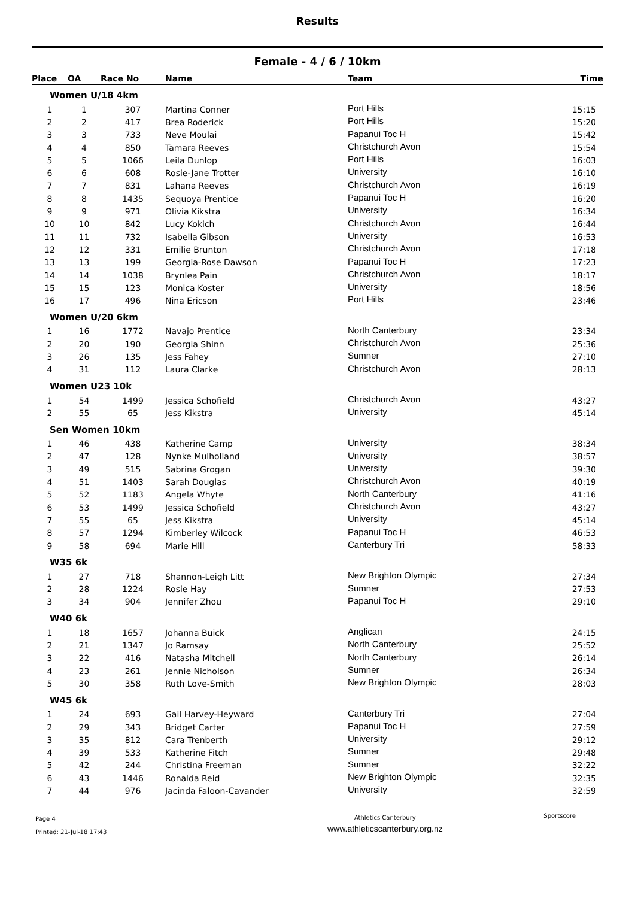Results
Female - 4 / 6 / 10km
| Place | OA | Race No | Name | Team | Time |
| --- | --- | --- | --- | --- | --- |
| Women U/18 4km | | | | | |
| 1 | 1 | 307 | Martina Conner | Port Hills | 15:15 |
| 2 | 2 | 417 | Brea Roderick | Port Hills | 15:20 |
| 3 | 3 | 733 | Neve Moulai | Papanui Toc H | 15:42 |
| 4 | 4 | 850 | Tamara Reeves | Christchurch Avon | 15:54 |
| 5 | 5 | 1066 | Leila Dunlop | Port Hills | 16:03 |
| 6 | 6 | 608 | Rosie-Jane Trotter | University | 16:10 |
| 7 | 7 | 831 | Lahana Reeves | Christchurch Avon | 16:19 |
| 8 | 8 | 1435 | Sequoya Prentice | Papanui Toc H | 16:20 |
| 9 | 9 | 971 | Olivia Kikstra | University | 16:34 |
| 10 | 10 | 842 | Lucy Kokich | Christchurch Avon | 16:44 |
| 11 | 11 | 732 | Isabella Gibson | University | 16:53 |
| 12 | 12 | 331 | Emilie Brunton | Christchurch Avon | 17:18 |
| 13 | 13 | 199 | Georgia-Rose Dawson | Papanui Toc H | 17:23 |
| 14 | 14 | 1038 | Brynlea Pain | Christchurch Avon | 18:17 |
| 15 | 15 | 123 | Monica Koster | University | 18:56 |
| 16 | 17 | 496 | Nina Ericson | Port Hills | 23:46 |
| Women U/20 6km | | | | | |
| 1 | 16 | 1772 | Navajo Prentice | North Canterbury | 23:34 |
| 2 | 20 | 190 | Georgia Shinn | Christchurch Avon | 25:36 |
| 3 | 26 | 135 | Jess Fahey | Sumner | 27:10 |
| 4 | 31 | 112 | Laura Clarke | Christchurch Avon | 28:13 |
| Women U23 10k | | | | | |
| 1 | 54 | 1499 | Jessica Schofield | Christchurch Avon | 43:27 |
| 2 | 55 | 65 | Jess Kikstra | University | 45:14 |
| Sen Women 10km | | | | | |
| 1 | 46 | 438 | Katherine Camp | University | 38:34 |
| 2 | 47 | 128 | Nynke Mulholland | University | 38:57 |
| 3 | 49 | 515 | Sabrina Grogan | University | 39:30 |
| 4 | 51 | 1403 | Sarah Douglas | Christchurch Avon | 40:19 |
| 5 | 52 | 1183 | Angela Whyte | North Canterbury | 41:16 |
| 6 | 53 | 1499 | Jessica Schofield | Christchurch Avon | 43:27 |
| 7 | 55 | 65 | Jess Kikstra | University | 45:14 |
| 8 | 57 | 1294 | Kimberley Wilcock | Papanui Toc H | 46:53 |
| 9 | 58 | 694 | Marie Hill | Canterbury Tri | 58:33 |
| W35 6k | | | | | |
| 1 | 27 | 718 | Shannon-Leigh Litt | New Brighton Olympic | 27:34 |
| 2 | 28 | 1224 | Rosie Hay | Sumner | 27:53 |
| 3 | 34 | 904 | Jennifer Zhou | Papanui Toc H | 29:10 |
| W40 6k | | | | | |
| 1 | 18 | 1657 | Johanna Buick | Anglican | 24:15 |
| 2 | 21 | 1347 | Jo Ramsay | North Canterbury | 25:52 |
| 3 | 22 | 416 | Natasha Mitchell | North Canterbury | 26:14 |
| 4 | 23 | 261 | Jennie Nicholson | Sumner | 26:34 |
| 5 | 30 | 358 | Ruth Love-Smith | New Brighton Olympic | 28:03 |
| W45 6k | | | | | |
| 1 | 24 | 693 | Gail Harvey-Heyward | Canterbury Tri | 27:04 |
| 2 | 29 | 343 | Bridget Carter | Papanui Toc H | 27:59 |
| 3 | 35 | 812 | Cara Trenberth | University | 29:12 |
| 4 | 39 | 533 | Katherine Fitch | Sumner | 29:48 |
| 5 | 42 | 244 | Christina Freeman | Sumner | 32:22 |
| 6 | 43 | 1446 | Ronalda Reid | New Brighton Olympic | 32:35 |
| 7 | 44 | 976 | Jacinda Faloon-Cavander | University | 32:59 |
Page 4
Printed: 21-Jul-18 17:43
Athletics Canterbury
www.athleticscanterbury.org.nz
Sportscore